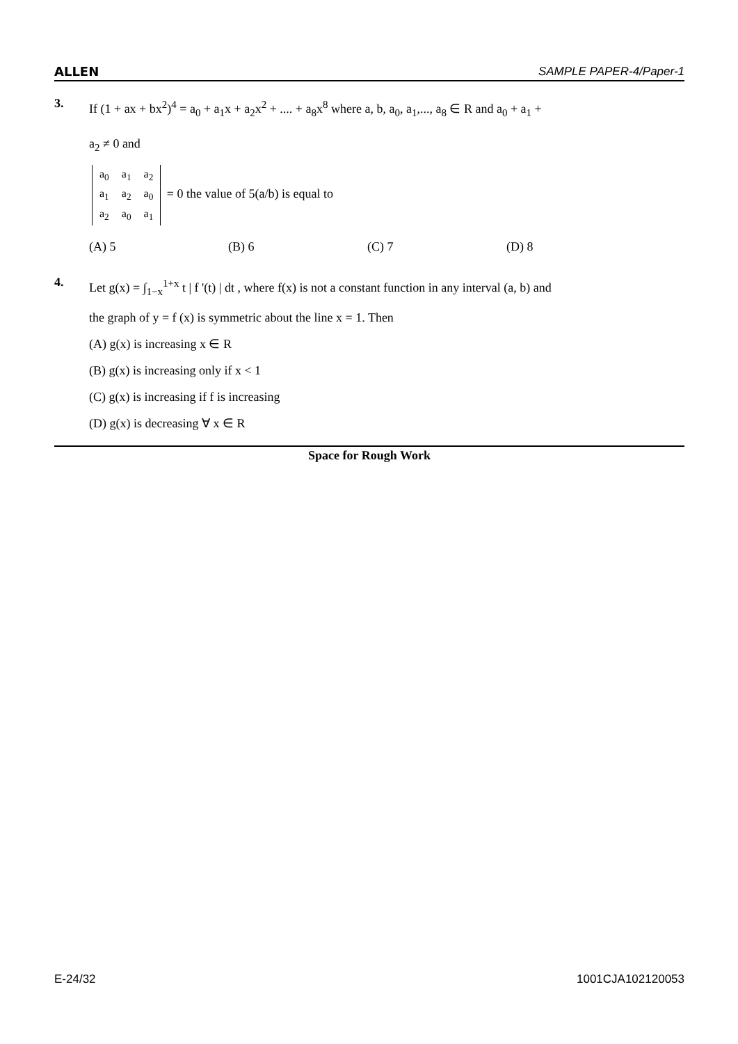ALLEN SAMPLE PAPER-4/Paper-1
3.
If (1 + ax + bx<sup>2</sup>)<sup>4</sup> = a<sub>0</sub> + a<sub>1</sub>x + a<sub>2</sub>x<sup>2</sup> + .... + a<sub>8</sub>x<sup>8</sup> where a, b, a<sub>0</sub>, a<sub>1</sub>,..., a<sub>8</sub> ∈ R and a<sub>0</sub> + a<sub>1</sub> +
a<sub>2</sub> ≠ 0 and
| a<sub>0</sub> | a<sub>1</sub> | a<sub>2</sub> |
| a<sub>1</sub> | a<sub>2</sub> | a<sub>0</sub> |
| a<sub>2</sub> | a<sub>0</sub> | a<sub>1</sub> |
= 0 the value of 5(a/b) is equal to
(A) 5 (B) 6 (C) 7 (D) 8
4.
Let g(x) = ∫<sub>1−x</sub><sup>1+x</sup> t | f '(t) | dt , where f(x) is not a constant function in any interval (a, b) and
the graph of y = f (x) is symmetric about the line x = 1. Then
(A) g(x) is increasing x ∈ R
(B) g(x) is increasing only if x < 1
(C) g(x) is increasing if f is increasing
(D) g(x) is decreasing ∀ x ∈ R
Space for Rough Work
E-24/32 1001CJA102120053